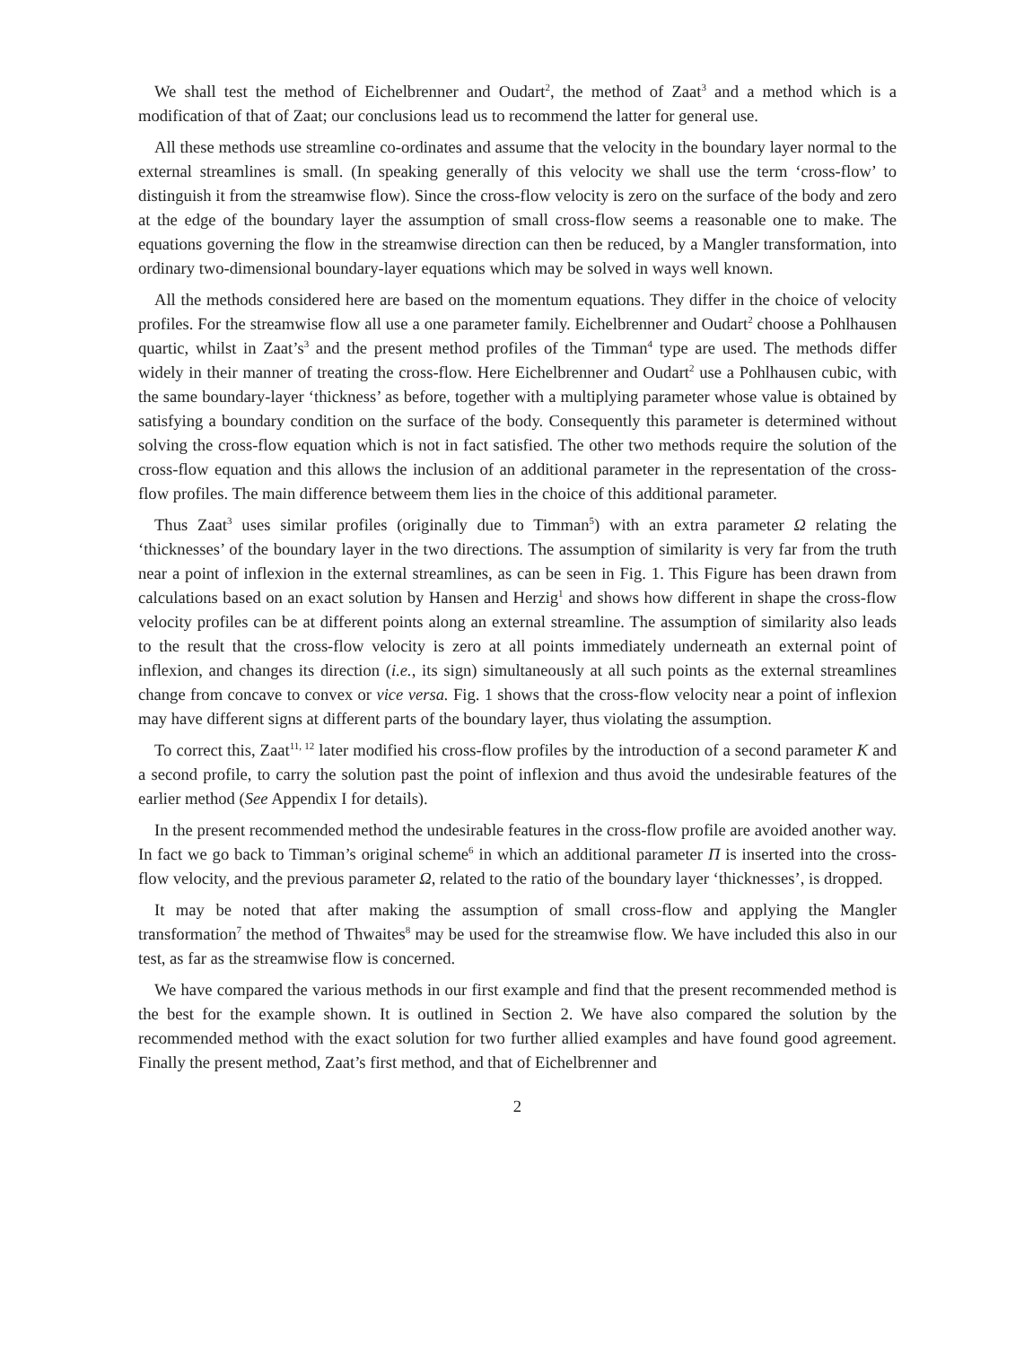We shall test the method of Eichelbrenner and Oudart<sup>2</sup>, the method of Zaat<sup>3</sup> and a method which is a modification of that of Zaat; our conclusions lead us to recommend the latter for general use.
All these methods use streamline co-ordinates and assume that the velocity in the boundary layer normal to the external streamlines is small. (In speaking generally of this velocity we shall use the term ‘cross-flow’ to distinguish it from the streamwise flow). Since the cross-flow velocity is zero on the surface of the body and zero at the edge of the boundary layer the assumption of small cross-flow seems a reasonable one to make. The equations governing the flow in the streamwise direction can then be reduced, by a Mangler transformation, into ordinary two-dimensional boundary-layer equations which may be solved in ways well known.
All the methods considered here are based on the momentum equations. They differ in the choice of velocity profiles. For the streamwise flow all use a one parameter family. Eichelbrenner and Oudart<sup>2</sup> choose a Pohlhausen quartic, whilst in Zaat’s<sup>3</sup> and the present method profiles of the Timman<sup>4</sup> type are used. The methods differ widely in their manner of treating the cross-flow. Here Eichelbrenner and Oudart<sup>2</sup> use a Pohlhausen cubic, with the same boundary-layer ‘thickness’ as before, together with a multiplying parameter whose value is obtained by satisfying a boundary condition on the surface of the body. Consequently this parameter is determined without solving the cross-flow equation which is not in fact satisfied. The other two methods require the solution of the cross-flow equation and this allows the inclusion of an additional parameter in the representation of the cross-flow profiles. The main difference betweem them lies in the choice of this additional parameter.
Thus Zaat<sup>3</sup> uses similar profiles (originally due to Timman<sup>5</sup>) with an extra parameter Ω relating the ‘thicknesses’ of the boundary layer in the two directions. The assumption of similarity is very far from the truth near a point of inflexion in the external streamlines, as can be seen in Fig. 1. This Figure has been drawn from calculations based on an exact solution by Hansen and Herzig<sup>1</sup> and shows how different in shape the cross-flow velocity profiles can be at different points along an external streamline. The assumption of similarity also leads to the result that the cross-flow velocity is zero at all points immediately underneath an external point of inflexion, and changes its direction (i.e., its sign) simultaneously at all such points as the external streamlines change from concave to convex or vice versa. Fig. 1 shows that the cross-flow velocity near a point of inflexion may have different signs at different parts of the boundary layer, thus violating the assumption.
To correct this, Zaat<sup>11, 12</sup> later modified his cross-flow profiles by the introduction of a second parameter K and a second profile, to carry the solution past the point of inflexion and thus avoid the undesirable features of the earlier method (See Appendix I for details).
In the present recommended method the undesirable features in the cross-flow profile are avoided another way. In fact we go back to Timman’s original scheme<sup>6</sup> in which an additional parameter Π is inserted into the cross-flow velocity, and the previous parameter Ω, related to the ratio of the boundary layer ‘thicknesses’, is dropped.
It may be noted that after making the assumption of small cross-flow and applying the Mangler transformation<sup>7</sup> the method of Thwaites<sup>8</sup> may be used for the streamwise flow. We have included this also in our test, as far as the streamwise flow is concerned.
We have compared the various methods in our first example and find that the present recommended method is the best for the example shown. It is outlined in Section 2. We have also compared the solution by the recommended method with the exact solution for two further allied examples and have found good agreement. Finally the present method, Zaat’s first method, and that of Eichelbrenner and
2